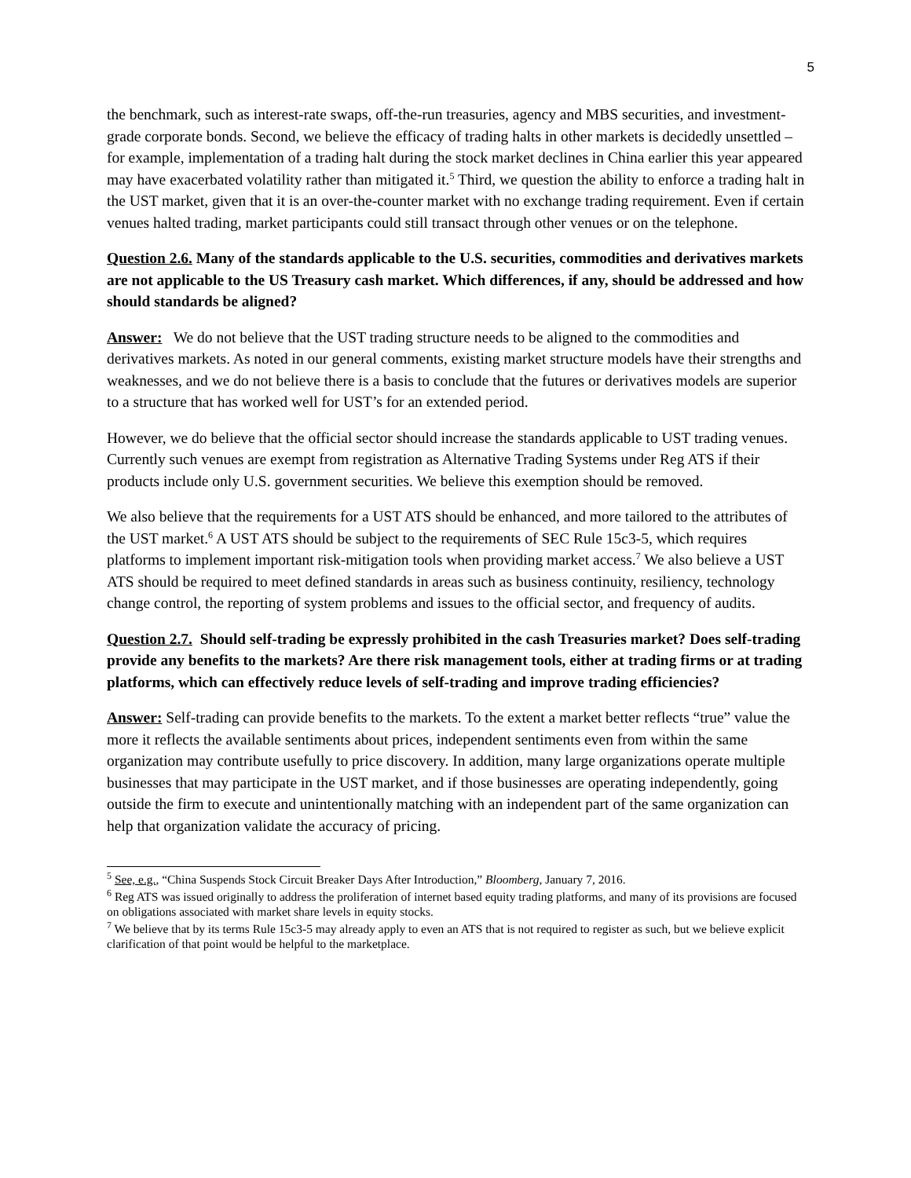5
the benchmark, such as interest-rate swaps, off-the-run treasuries, agency and MBS securities, and investment-grade corporate bonds. Second, we believe the efficacy of trading halts in other markets is decidedly unsettled – for example, implementation of a trading halt during the stock market declines in China earlier this year appeared may have exacerbated volatility rather than mitigated it.<sup>5</sup> Third, we question the ability to enforce a trading halt in the UST market, given that it is an over-the-counter market with no exchange trading requirement. Even if certain venues halted trading, market participants could still transact through other venues or on the telephone.
Question 2.6. Many of the standards applicable to the U.S. securities, commodities and derivatives markets are not applicable to the US Treasury cash market. Which differences, if any, should be addressed and how should standards be aligned?
Answer: We do not believe that the UST trading structure needs to be aligned to the commodities and derivatives markets. As noted in our general comments, existing market structure models have their strengths and weaknesses, and we do not believe there is a basis to conclude that the futures or derivatives models are superior to a structure that has worked well for UST’s for an extended period.
However, we do believe that the official sector should increase the standards applicable to UST trading venues. Currently such venues are exempt from registration as Alternative Trading Systems under Reg ATS if their products include only U.S. government securities. We believe this exemption should be removed.
We also believe that the requirements for a UST ATS should be enhanced, and more tailored to the attributes of the UST market.<sup>6</sup> A UST ATS should be subject to the requirements of SEC Rule 15c3-5, which requires platforms to implement important risk-mitigation tools when providing market access.<sup>7</sup> We also believe a UST ATS should be required to meet defined standards in areas such as business continuity, resiliency, technology change control, the reporting of system problems and issues to the official sector, and frequency of audits.
Question 2.7. Should self-trading be expressly prohibited in the cash Treasuries market? Does self-trading provide any benefits to the markets? Are there risk management tools, either at trading firms or at trading platforms, which can effectively reduce levels of self-trading and improve trading efficiencies?
Answer: Self-trading can provide benefits to the markets. To the extent a market better reflects “true” value the more it reflects the available sentiments about prices, independent sentiments even from within the same organization may contribute usefully to price discovery. In addition, many large organizations operate multiple businesses that may participate in the UST market, and if those businesses are operating independently, going outside the firm to execute and unintentionally matching with an independent part of the same organization can help that organization validate the accuracy of pricing.
<sup>5</sup> See, e.g., “China Suspends Stock Circuit Breaker Days After Introduction,” Bloomberg, January 7, 2016.
<sup>6</sup> Reg ATS was issued originally to address the proliferation of internet based equity trading platforms, and many of its provisions are focused on obligations associated with market share levels in equity stocks.
<sup>7</sup> We believe that by its terms Rule 15c3-5 may already apply to even an ATS that is not required to register as such, but we believe explicit clarification of that point would be helpful to the marketplace.